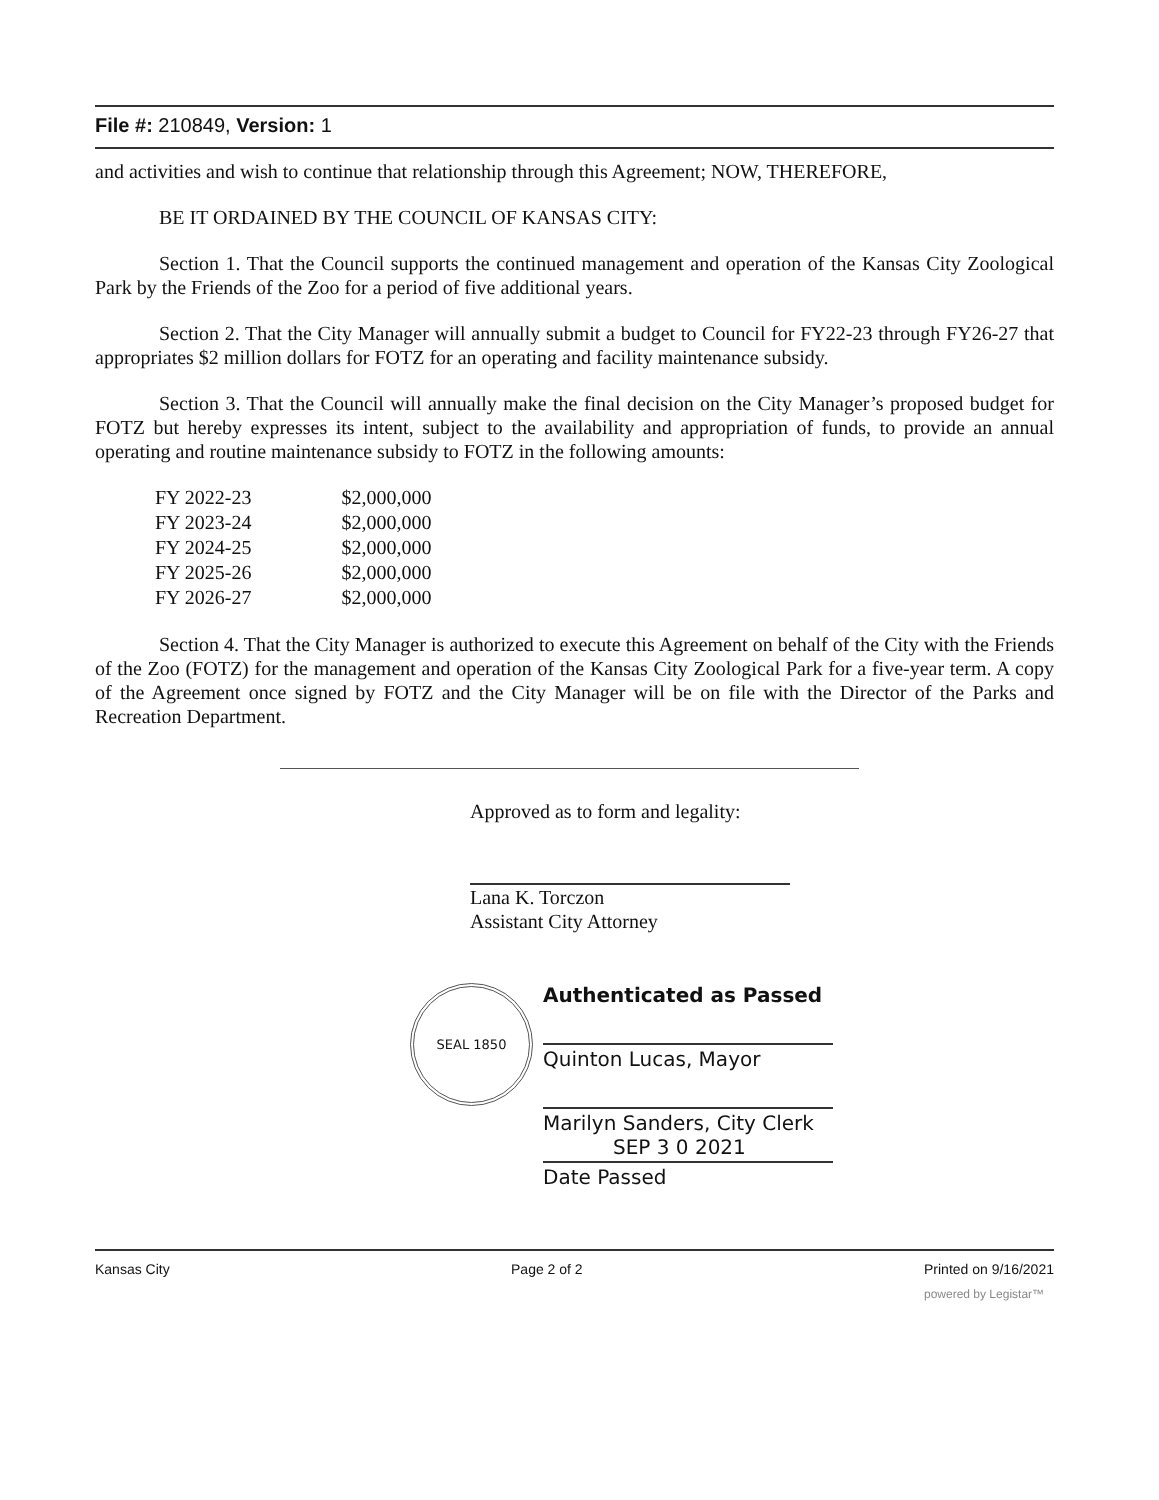File #: 210849, Version: 1
and activities and wish to continue that relationship through this Agreement; NOW, THEREFORE,
BE IT ORDAINED BY THE COUNCIL OF KANSAS CITY:
Section 1. That the Council supports the continued management and operation of the Kansas City Zoological Park by the Friends of the Zoo for a period of five additional years.
Section 2. That the City Manager will annually submit a budget to Council for FY22-23 through FY26-27 that appropriates $2 million dollars for FOTZ for an operating and facility maintenance subsidy.
Section 3. That the Council will annually make the final decision on the City Manager’s proposed budget for FOTZ but hereby expresses its intent, subject to the availability and appropriation of funds, to provide an annual operating and routine maintenance subsidy to FOTZ in the following amounts:
| FY 2022-23 | $2,000,000 |
| FY 2023-24 | $2,000,000 |
| FY 2024-25 | $2,000,000 |
| FY 2025-26 | $2,000,000 |
| FY 2026-27 | $2,000,000 |
Section 4. That the City Manager is authorized to execute this Agreement on behalf of the City with the Friends of the Zoo (FOTZ) for the management and operation of the Kansas City Zoological Park for a five-year term. A copy of the Agreement once signed by FOTZ and the City Manager will be on file with the Director of the Parks and Recreation Department.
Approved as to form and legality:
Lana K. Torczon
Assistant City Attorney
SEAL 1850
Authenticated as Passed
Quinton Lucas, Mayor
Marilyn Sanders, City Clerk
SEP 3 0 2021
Date Passed
Kansas City Page 2 of 2 Printed on 9/16/2021
powered by Legistar™